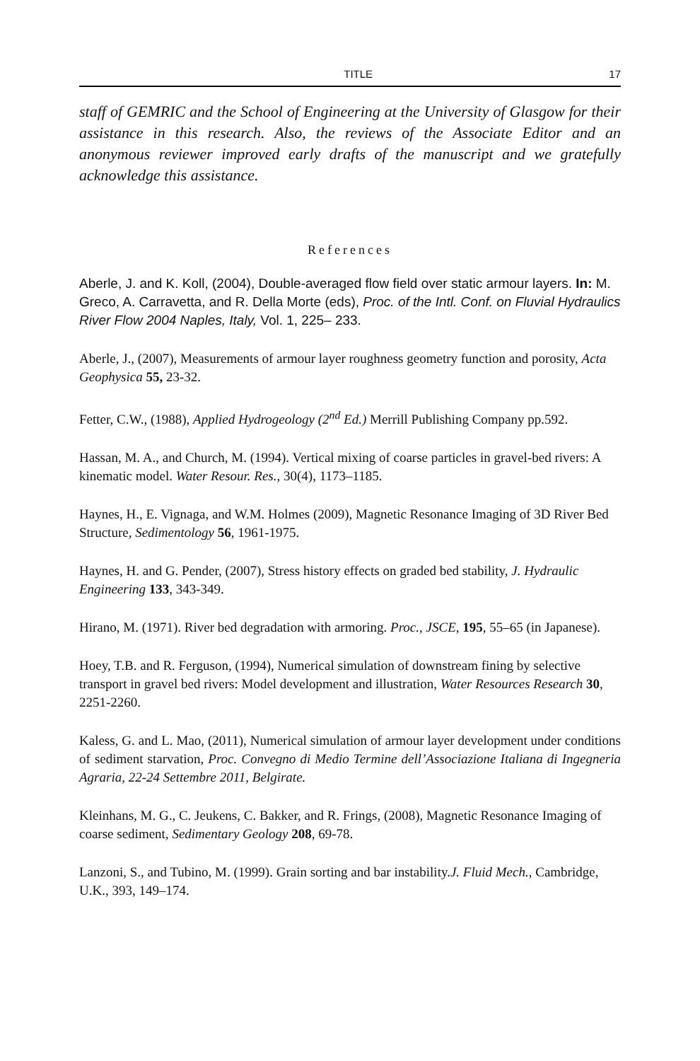TITLE 17
staff of GEMRIC and the School of Engineering at the University of Glasgow for their assistance in this research. Also, the reviews of the Associate Editor and an anonymous reviewer improved early drafts of the manuscript and we gratefully acknowledge this assistance.
References
Aberle, J. and K. Koll, (2004), Double-averaged flow field over static armour layers. In: M. Greco, A. Carravetta, and R. Della Morte (eds), Proc. of the Intl. Conf. on Fluvial Hydraulics River Flow 2004 Naples, Italy, Vol. 1, 225– 233.
Aberle, J., (2007), Measurements of armour layer roughness geometry function and porosity, Acta Geophysica 55, 23-32.
Fetter, C.W., (1988), Applied Hydrogeology (2<sup>nd</sup> Ed.) Merrill Publishing Company pp.592.
Hassan, M. A., and Church, M. (1994). Vertical mixing of coarse particles in gravel-bed rivers: A kinematic model. Water Resour. Res., 30(4), 1173–1185.
Haynes, H., E. Vignaga, and W.M. Holmes (2009), Magnetic Resonance Imaging of 3D River Bed Structure, Sedimentology 56, 1961-1975.
Haynes, H. and G. Pender, (2007), Stress history effects on graded bed stability, J. Hydraulic Engineering 133, 343-349.
Hirano, M. (1971). River bed degradation with armoring. Proc., JSCE, 195, 55–65 (in Japanese).
Hoey, T.B. and R. Ferguson, (1994), Numerical simulation of downstream fining by selective transport in gravel bed rivers: Model development and illustration, Water Resources Research 30, 2251-2260.
Kaless, G. and L. Mao, (2011), Numerical simulation of armour layer development under conditions of sediment starvation, Proc. Convegno di Medio Termine dell’Associazione Italiana di Ingegneria Agraria, 22-24 Settembre 2011, Belgirate.
Kleinhans, M. G., C. Jeukens, C. Bakker, and R. Frings, (2008), Magnetic Resonance Imaging of coarse sediment, Sedimentary Geology 208, 69-78.
Lanzoni, S., and Tubino, M. (1999). Grain sorting and bar instability.J. Fluid Mech., Cambridge, U.K., 393, 149–174.